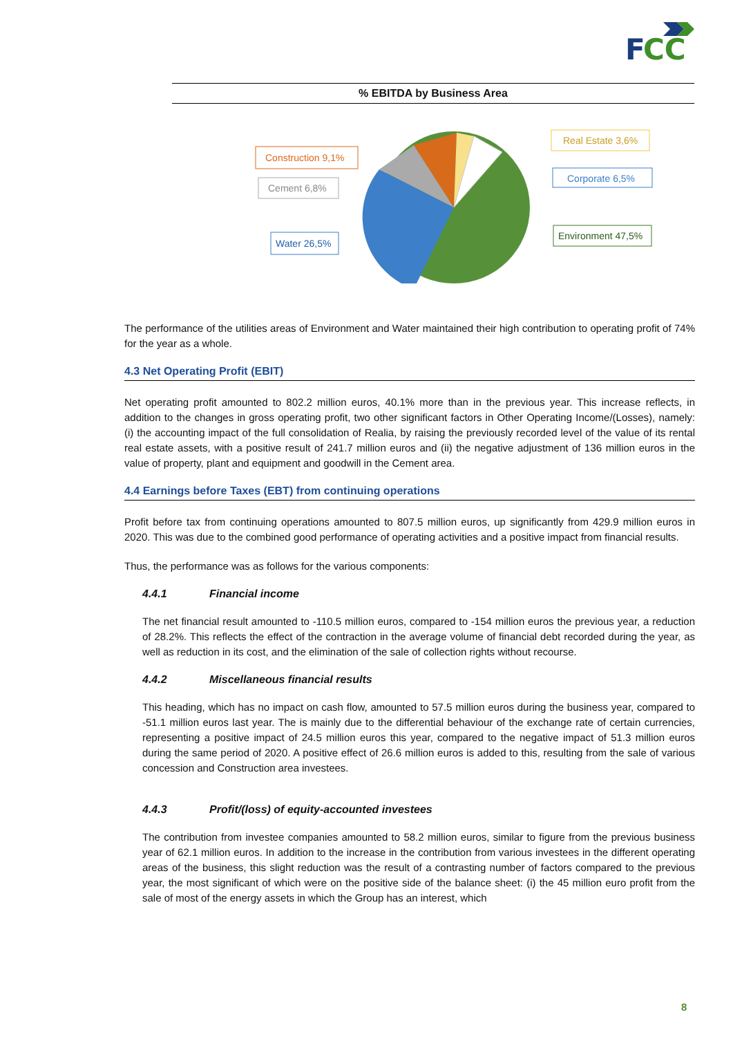F
CC
% EBITDA by Business Area
Construction 9,1%
Cement 6,8%
Water 26,5%
Real Estate 3,6%
Corporate 6,5%
Environment 47,5%
The performance of the utilities areas of Environment and Water maintained their high contribution to operating profit of 74% for the year as a whole.
4.3 Net Operating Profit (EBIT)
Net operating profit amounted to 802.2 million euros, 40.1% more than in the previous year. This increase reflects, in addition to the changes in gross operating profit, two other significant factors in Other Operating Income/(Losses), namely: (i) the accounting impact of the full consolidation of Realia, by raising the previously recorded level of the value of its rental real estate assets, with a positive result of 241.7 million euros and (ii) the negative adjustment of 136 million euros in the value of property, plant and equipment and goodwill in the Cement area.
4.4 Earnings before Taxes (EBT) from continuing operations
Profit before tax from continuing operations amounted to 807.5 million euros, up significantly from 429.9 million euros in 2020. This was due to the combined good performance of operating activities and a positive impact from financial results.
Thus, the performance was as follows for the various components:
4.4.1 Financial income
The net financial result amounted to -110.5 million euros, compared to -154 million euros the previous year, a reduction of 28.2%. This reflects the effect of the contraction in the average volume of financial debt recorded during the year, as well as reduction in its cost, and the elimination of the sale of collection rights without recourse.
4.4.2 Miscellaneous financial results
This heading, which has no impact on cash flow, amounted to 57.5 million euros during the business year, compared to -51.1 million euros last year. The is mainly due to the differential behaviour of the exchange rate of certain currencies, representing a positive impact of 24.5 million euros this year, compared to the negative impact of 51.3 million euros during the same period of 2020. A positive effect of 26.6 million euros is added to this, resulting from the sale of various concession and Construction area investees.
4.4.3 Profit/(loss) of equity-accounted investees
The contribution from investee companies amounted to 58.2 million euros, similar to figure from the previous business year of 62.1 million euros. In addition to the increase in the contribution from various investees in the different operating areas of the business, this slight reduction was the result of a contrasting number of factors compared to the previous year, the most significant of which were on the positive side of the balance sheet: (i) the 45 million euro profit from the sale of most of the energy assets in which the Group has an interest, which
8